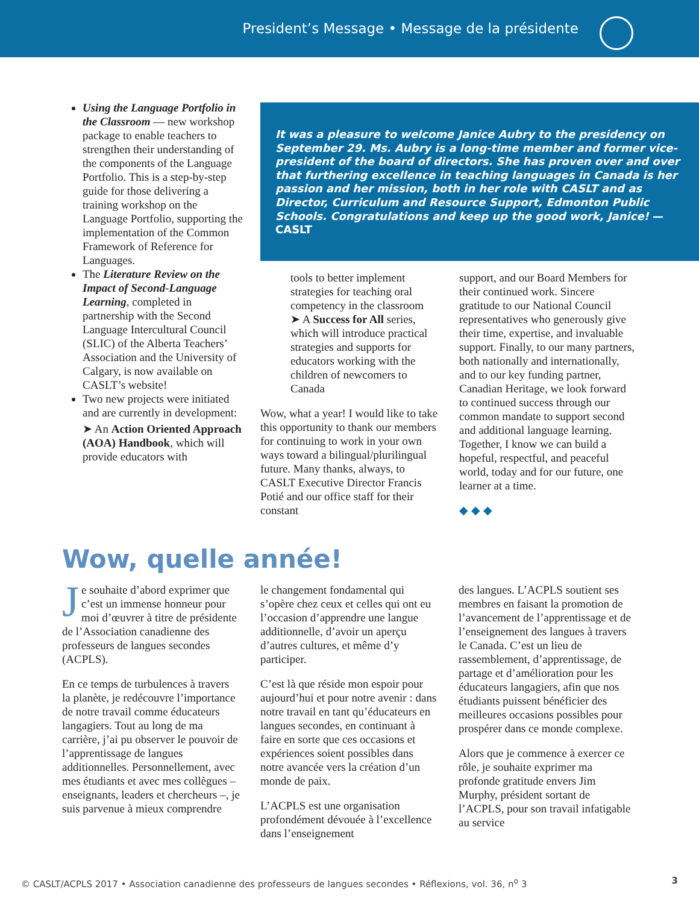President’s Message • Message de la présidente
Using the Language Portfolio in the Classroom — new workshop package to enable teachers to strengthen their understanding of the components of the Language Portfolio. This is a step-by-step guide for those delivering a training workshop on the Language Portfolio, supporting the implementation of the Common Framework of Reference for Languages.
The Literature Review on the Impact of Second-Language Learning, completed in partnership with the Second Language Intercultural Council (SLIC) of the Alberta Teachers’ Association and the University of Calgary, is now available on CASLT’s website!
Two new projects were initiated and are currently in development:
➤ An Action Oriented Approach (AOA) Handbook, which will provide educators with
It was a pleasure to welcome Janice Aubry to the presidency on September 29. Ms. Aubry is a long-time member and former vice-president of the board of directors. She has proven over and over that furthering excellence in teaching languages in Canada is her passion and her mission, both in her role with CASLT and as Director, Curriculum and Resource Support, Edmonton Public Schools. Congratulations and keep up the good work, Janice! — CASLT
tools to better implement strategies for teaching oral competency in the classroom
➤ A Success for All series, which will introduce practical strategies and supports for educators working with the children of newcomers to Canada
Wow, what a year! I would like to take this opportunity to thank our members for continuing to work in your own ways toward a bilingual/plurilingual future. Many thanks, always, to CASLT Executive Director Francis Potié and our office staff for their constant
support, and our Board Members for their continued work. Sincere gratitude to our National Council representatives who generously give their time, expertise, and invaluable support. Finally, to our many partners, both nationally and internationally, and to our key funding partner, Canadian Heritage, we look forward to continued success through our common mandate to support second and additional language learning. Together, I know we can build a hopeful, respectful, and peaceful world, today and for our future, one learner at a time.
◆ ◆ ◆
Wow, quelle année!
Je souhaite d’abord exprimer que c’est un immense honneur pour moi d’œuvrer à titre de présidente de l’Association canadienne des professeurs de langues secondes (ACPLS).
En ce temps de turbulences à travers la planète, je redécouvre l’importance de notre travail comme éducateurs langagiers. Tout au long de ma carrière, j’ai pu observer le pouvoir de l’apprentissage de langues additionnelles. Personnellement, avec mes étudiants et avec mes collègues – enseignants, leaders et chercheurs –, je suis parvenue à mieux comprendre
le changement fondamental qui s’opère chez ceux et celles qui ont eu l’occasion d’apprendre une langue additionnelle, d’avoir un aperçu d’autres cultures, et même d’y participer.
C’est là que réside mon espoir pour aujourd’hui et pour notre avenir : dans notre travail en tant qu’éducateurs en langues secondes, en continuant à faire en sorte que ces occasions et expériences soient possibles dans notre avancée vers la création d’un monde de paix.
L’ACPLS est une organisation profondément dévouée à l’excellence dans l’enseignement
des langues. L’ACPLS soutient ses membres en faisant la promotion de l’avancement de l’apprentissage et de l’enseignement des langues à travers le Canada. C’est un lieu de rassemblement, d’apprentissage, de partage et d’amélioration pour les éducateurs langagiers, afin que nos étudiants puissent bénéficier des meilleures occasions possibles pour prospérer dans ce monde complexe.
Alors que je commence à exercer ce rôle, je souhaite exprimer ma profonde gratitude envers Jim Murphy, président sortant de l’ACPLS, pour son travail infatigable au service
© CASLT/ACPLS 2017 • Association canadienne des professeurs de langues secondes • Réflexions, vol. 36, n<sup>o</sup> 3 3